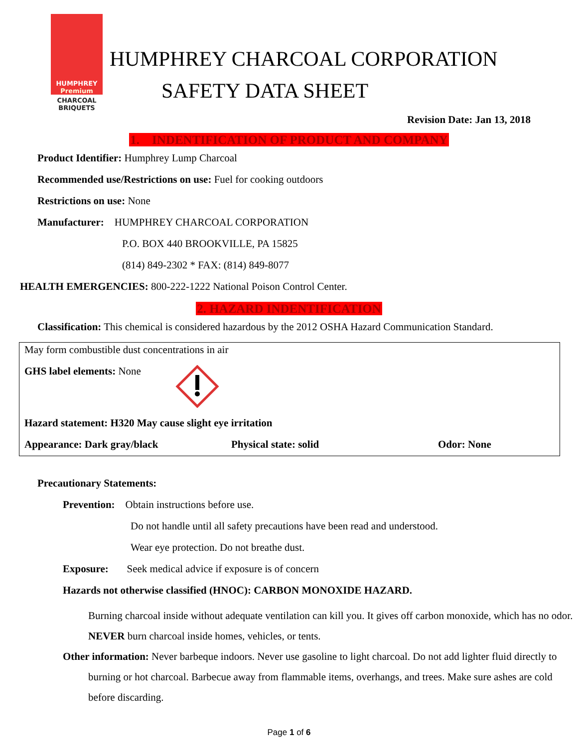HUMPHREY
Premium
CHARCOAL BRIQUETS
HUMPHREY CHARCOAL CORPORATION
SAFETY DATA SHEET
Revision Date: Jan 13, 2018
1. INDENTIFICATION OF PRODUCT AND COMPANY
Product Identifier: Humphrey Lump Charcoal
Recommended use/Restrictions on use: Fuel for cooking outdoors
Restrictions on use: None
Manufacturer: HUMPHREY CHARCOAL CORPORATION
P.O. BOX 440 BROOKVILLE, PA 15825
(814) 849-2302 * FAX: (814) 849-8077
HEALTH EMERGENCIES: 800-222-1222 National Poison Control Center.
2. HAZARD INDENTIFICATION
Classification: This chemical is considered hazardous by the 2012 OSHA Hazard Communication Standard.
May form combustible dust concentrations in air
GHS label elements: None
Hazard statement: H320 May cause slight eye irritation
Appearance: Dark gray/black Physical state: solid Odor: None
Precautionary Statements:
Prevention: Obtain instructions before use.
Do not handle until all safety precautions have been read and understood.
Wear eye protection. Do not breathe dust.
Exposure: Seek medical advice if exposure is of concern
Hazards not otherwise classified (HNOC): CARBON MONOXIDE HAZARD.
Burning charcoal inside without adequate ventilation can kill you. It gives off carbon monoxide, which has no odor. NEVER burn charcoal inside homes, vehicles, or tents.
Other information: Never barbeque indoors. Never use gasoline to light charcoal. Do not add lighter fluid directly to burning or hot charcoal. Barbecue away from flammable items, overhangs, and trees. Make sure ashes are cold before discarding.
Page 1 of 6